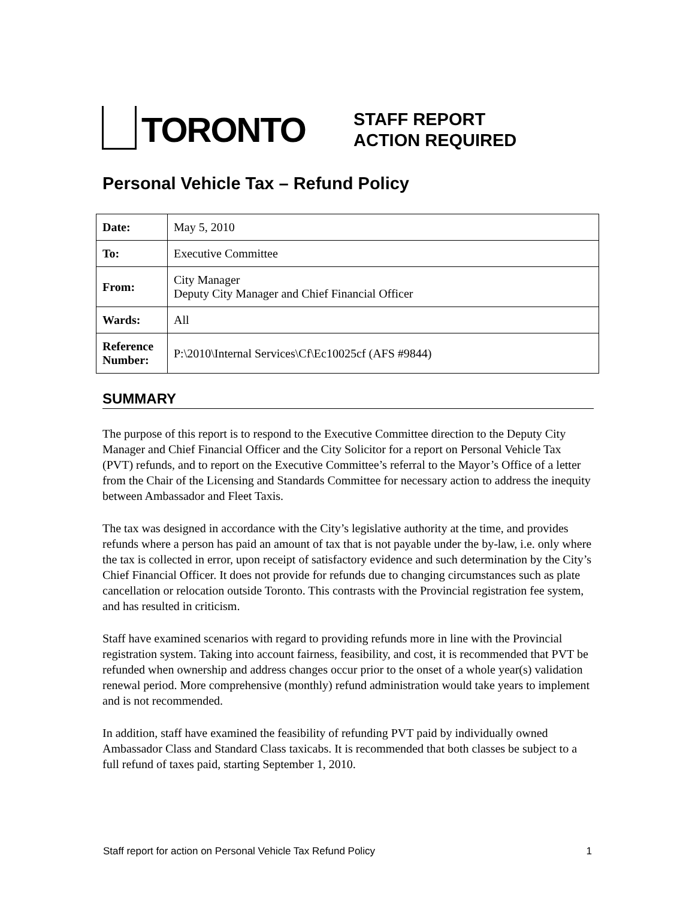TORONTO
STAFF REPORT
ACTION REQUIRED
Personal Vehicle Tax – Refund Policy
| Date: | May 5, 2010 |
| To: | Executive Committee |
| From: | City Manager Deputy City Manager and Chief Financial Officer |
| Wards: | All |
| Reference Number: | P:\2010\Internal Services\Cf\Ec10025cf (AFS #9844) |
SUMMARY
The purpose of this report is to respond to the Executive Committee direction to the Deputy City Manager and Chief Financial Officer and the City Solicitor for a report on Personal Vehicle Tax (PVT) refunds, and to report on the Executive Committee’s referral to the Mayor’s Office of a letter from the Chair of the Licensing and Standards Committee for necessary action to address the inequity between Ambassador and Fleet Taxis.
The tax was designed in accordance with the City’s legislative authority at the time, and provides refunds where a person has paid an amount of tax that is not payable under the by-law, i.e. only where the tax is collected in error, upon receipt of satisfactory evidence and such determination by the City’s Chief Financial Officer. It does not provide for refunds due to changing circumstances such as plate cancellation or relocation outside Toronto. This contrasts with the Provincial registration fee system, and has resulted in criticism.
Staff have examined scenarios with regard to providing refunds more in line with the Provincial registration system. Taking into account fairness, feasibility, and cost, it is recommended that PVT be refunded when ownership and address changes occur prior to the onset of a whole year(s) validation renewal period. More comprehensive (monthly) refund administration would take years to implement and is not recommended.
In addition, staff have examined the feasibility of refunding PVT paid by individually owned Ambassador Class and Standard Class taxicabs. It is recommended that both classes be subject to a full refund of taxes paid, starting September 1, 2010.
Staff report for action on Personal Vehicle Tax Refund Policy 1